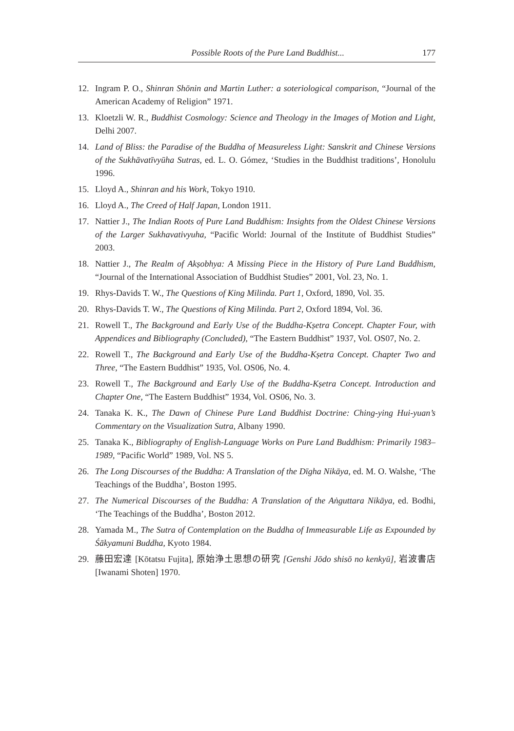Possible Roots of the Pure Land Buddhist... 177
12. Ingram P. O., Shinran Shōnin and Martin Luther: a soteriological comparison, “Journal of the American Academy of Religion” 1971.
13. Kloetzli W. R., Buddhist Cosmology: Science and Theology in the Images of Motion and Light, Delhi 2007.
14. Land of Bliss: the Paradise of the Buddha of Measureless Light: Sanskrit and Chinese Versions of the Sukhāvatīvyūha Sutras, ed. L. O. Gómez, ‘Studies in the Buddhist traditions’, Honolulu 1996.
15. Lloyd A., Shinran and his Work, Tokyo 1910.
16. Lloyd A., The Creed of Half Japan, London 1911.
17. Nattier J., The Indian Roots of Pure Land Buddhism: Insights from the Oldest Chinese Versions of the Larger Sukhavativyuha, “Pacific World: Journal of the Institute of Buddhist Studies” 2003.
18. Nattier J., The Realm of Akṣobhya: A Missing Piece in the History of Pure Land Buddhism, “Journal of the International Association of Buddhist Studies” 2001, Vol. 23, No. 1.
19. Rhys-Davids T. W., The Questions of King Milinda. Part 1, Oxford, 1890, Vol. 35.
20. Rhys-Davids T. W., The Questions of King Milinda. Part 2, Oxford 1894, Vol. 36.
21. Rowell T., The Background and Early Use of the Buddha-Kṣetra Concept. Chapter Four, with Appendices and Bibliography (Concluded), “The Eastern Buddhist” 1937, Vol. OS07, No. 2.
22. Rowell T., The Background and Early Use of the Buddha-Kṣetra Concept. Chapter Two and Three, “The Eastern Buddhist” 1935, Vol. OS06, No. 4.
23. Rowell T., The Background and Early Use of the Buddha-Kṣetra Concept. Introduction and Chapter One, “The Eastern Buddhist” 1934, Vol. OS06, No. 3.
24. Tanaka K. K., The Dawn of Chinese Pure Land Buddhist Doctrine: Ching-ying Hui-yuan’s Commentary on the Visualization Sutra, Albany 1990.
25. Tanaka K., Bibliography of English-Language Works on Pure Land Buddhism: Primarily 1983–1989, “Pacific World” 1989, Vol. NS 5.
26. The Long Discourses of the Buddha: A Translation of the Dīgha Nikāya, ed. M. O. Walshe, ‘The Teachings of the Buddha’, Boston 1995.
27. The Numerical Discourses of the Buddha: A Translation of the Aṅguttara Nikāya, ed. Bodhi, ‘The Teachings of the Buddha’, Boston 2012.
28. Yamada M., The Sutra of Contemplation on the Buddha of Immeasurable Life as Expounded by Śākyamuni Buddha, Kyoto 1984.
29. 藤田宏達 [Kōtatsu Fujita], 原始浄土思想の研究 [Genshi Jōdo shisō no kenkyū], 岩波書店 [Iwanami Shoten] 1970.